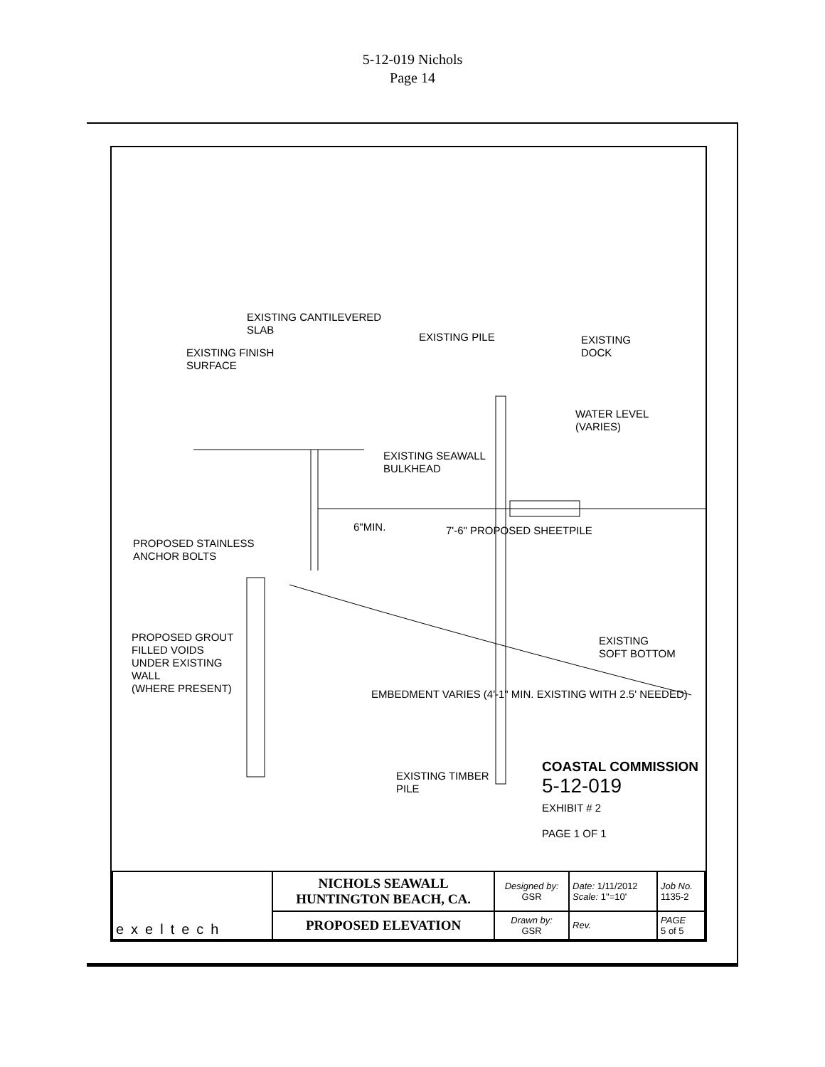5-12-019 Nichols
Page 14
EXISTING CANTILEVERED
SLAB
EXISTING PILE
EXISTING
DOCK
EXISTING FINISH
SURFACE
WATER LEVEL
(VARIES)
EXISTING SEAWALL
BULKHEAD
PROPOSED STAINLESS
ANCHOR BOLTS
6"MIN. 7'-6" PROPOSED SHEETPILE
PROPOSED GROUT
FILLED VOIDS
UNDER EXISTING
WALL
(WHERE PRESENT)
EXISTING
SOFT BOTTOM
EMBEDMENT VARIES (4'-1" MIN. EXISTING WITH 2.5' NEEDED)
EXISTING TIMBER
PILE
COASTAL COMMISSION
5-12-019
EXHIBIT # 2
PAGE 1 OF 1
| exeltech | NICHOLS SEAWALL HUNTINGTON BEACH, CA. | Designed by: GSR | Date: 1/11/2012 Scale: 1"=10' | Job No. 1135-2 |
| | PROPOSED ELEVATION | Drawn by: GSR | Rev. | PAGE 5 of 5 |